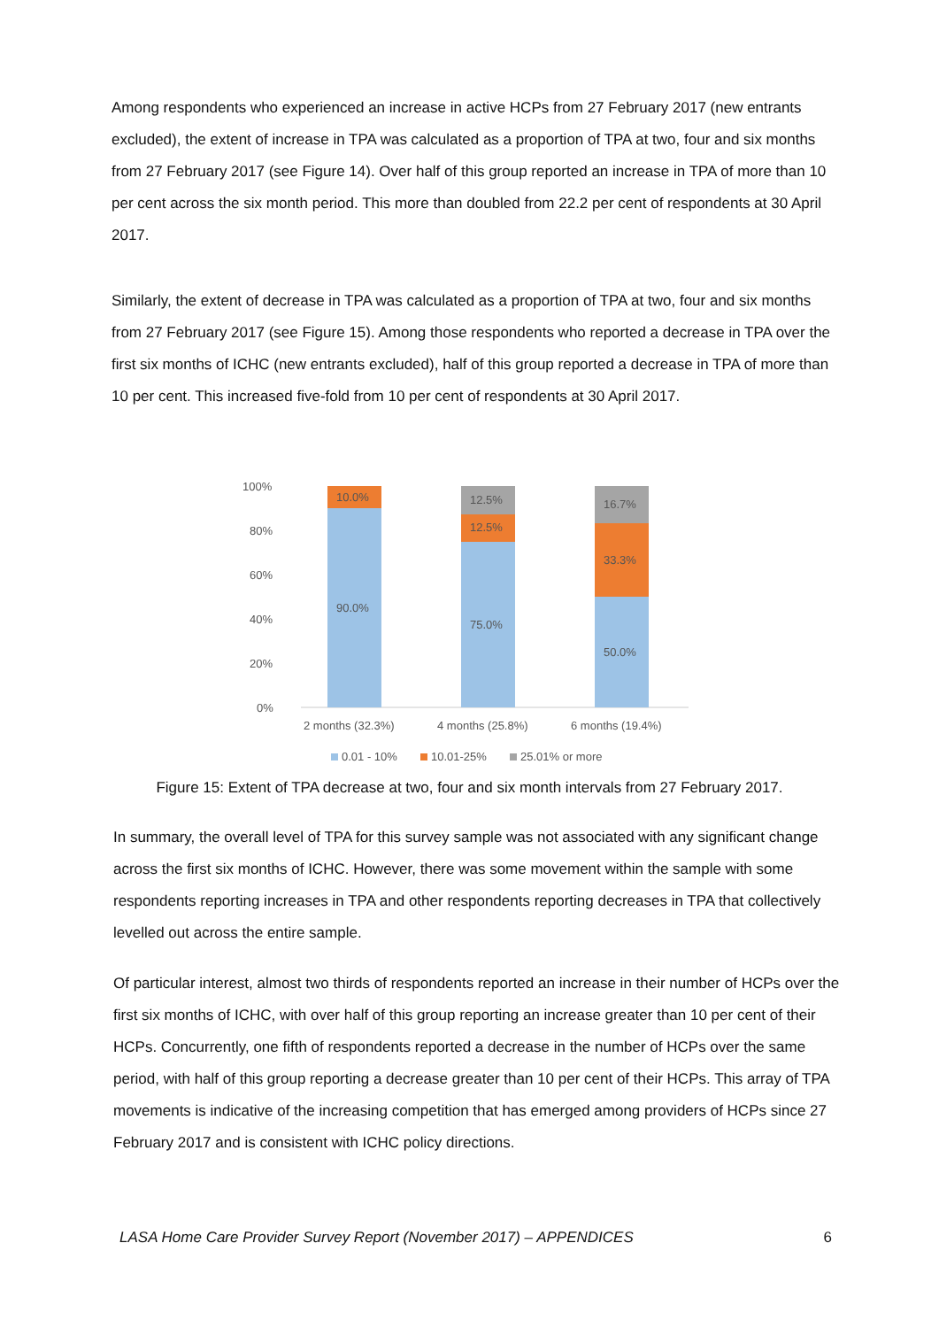Among respondents who experienced an increase in active HCPs from 27 February 2017 (new entrants excluded), the extent of increase in TPA was calculated as a proportion of TPA at two, four and six months from 27 February 2017 (see Figure 14). Over half of this group reported an increase in TPA of more than 10 per cent across the six month period. This more than doubled from 22.2 per cent of respondents at 30 April 2017.
Similarly, the extent of decrease in TPA was calculated as a proportion of TPA at two, four and six months from 27 February 2017 (see Figure 15). Among those respondents who reported a decrease in TPA over the first six months of ICHC (new entrants excluded), half of this group reported a decrease in TPA of more than 10 per cent. This increased five-fold from 10 per cent of respondents at 30 April 2017.
100%
80%
60%
40%
20%
0%
10.0%
90.0%
12.5%
12.5%
75.0%
16.7%
33.3%
50.0%
2 months (32.3%)
4 months (25.8%)
6 months (19.4%)
0.01 - 10%
10.01-25%
25.01% or more
Figure 15: Extent of TPA decrease at two, four and six month intervals from 27 February 2017.
In summary, the overall level of TPA for this survey sample was not associated with any significant change across the first six months of ICHC. However, there was some movement within the sample with some respondents reporting increases in TPA and other respondents reporting decreases in TPA that collectively levelled out across the entire sample.
Of particular interest, almost two thirds of respondents reported an increase in their number of HCPs over the first six months of ICHC, with over half of this group reporting an increase greater than 10 per cent of their HCPs. Concurrently, one fifth of respondents reported a decrease in the number of HCPs over the same period, with half of this group reporting a decrease greater than 10 per cent of their HCPs. This array of TPA movements is indicative of the increasing competition that has emerged among providers of HCPs since 27 February 2017 and is consistent with ICHC policy directions.
LASA Home Care Provider Survey Report (November 2017) – APPENDICES 6